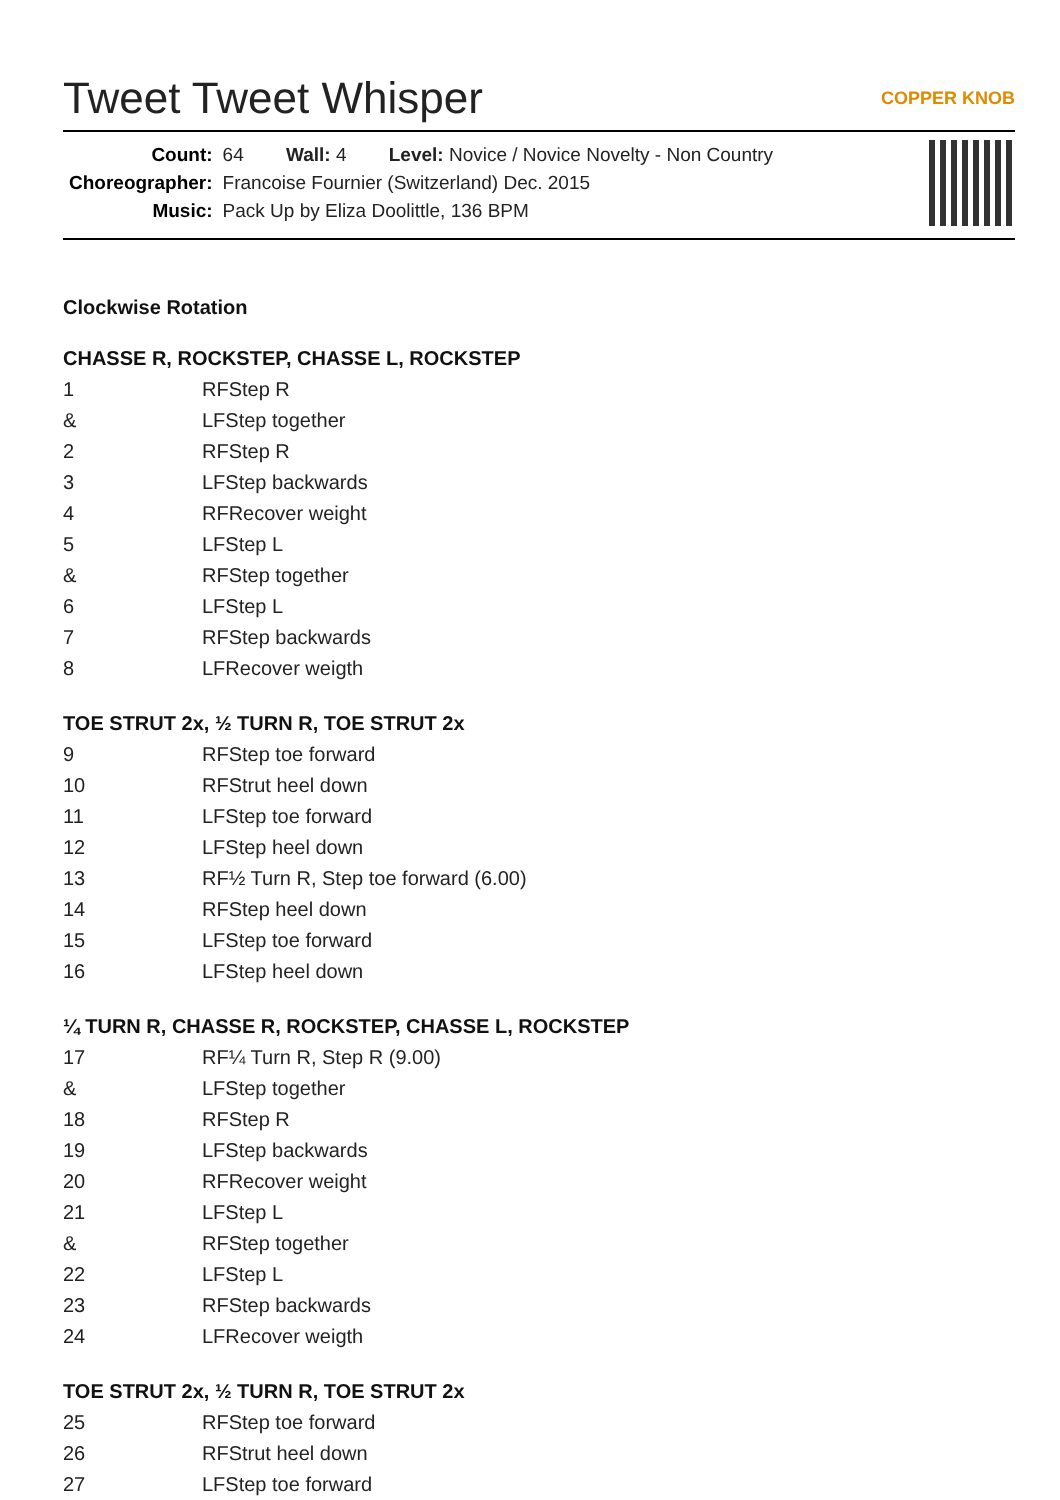Tweet Tweet Whisper COPPER KNOB
| Count: | 64 Wall: 4 Level: Novice / Novice Novelty - Non Country |
| Choreographer: | Francoise Fournier (Switzerland) Dec. 2015 |
| Music: | Pack Up by Eliza Doolittle, 136 BPM |
Clockwise Rotation
CHASSE R, ROCKSTEP, CHASSE L, ROCKSTEP
| 1 | RFStep R |
| & | LFStep together |
| 2 | RFStep R |
| 3 | LFStep backwards |
| 4 | RFRecover weight |
| 5 | LFStep L |
| & | RFStep together |
| 6 | LFStep L |
| 7 | RFStep backwards |
| 8 | LFRecover weigth |
TOE STRUT 2x, ½ TURN R, TOE STRUT 2x
| 9 | RFStep toe forward |
| 10 | RFStrut heel down |
| 11 | LFStep toe forward |
| 12 | LFStep heel down |
| 13 | RF½ Turn R, Step toe forward (6.00) |
| 14 | RFStep heel down |
| 15 | LFStep toe forward |
| 16 | LFStep heel down |
¼ TURN R, CHASSE R, ROCKSTEP, CHASSE L, ROCKSTEP
| 17 | RF¼ Turn R, Step R (9.00) |
| & | LFStep together |
| 18 | RFStep R |
| 19 | LFStep backwards |
| 20 | RFRecover weight |
| 21 | LFStep L |
| & | RFStep together |
| 22 | LFStep L |
| 23 | RFStep backwards |
| 24 | LFRecover weigth |
TOE STRUT 2x, ½ TURN R, TOE STRUT 2x
| 25 | RFStep toe forward |
| 26 | RFStrut heel down |
| 27 | LFStep toe forward |